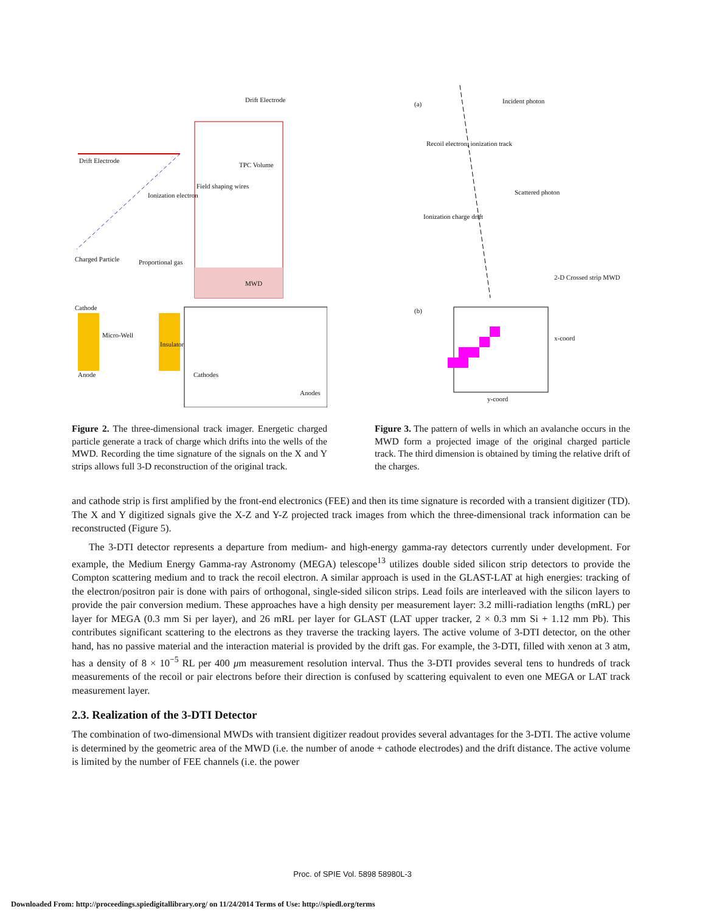Drift Electrode
Drift Electrode
TPC Volume
Field shaping wires
Ionization electron
Charged Particle Proportional gas
MWD
Cathode
Micro-Well
Insulator
Anode Cathodes
Anodes
(a) Incident photon
Recoil electron, ionization track
Scattered photon
Ionization charge drift
2-D Crossed strip MWD
(b)
x-coord
y-coord
Figure 2. The three-dimensional track imager. Energetic charged particle generate a track of charge which drifts into the wells of the MWD. Recording the time signature of the signals on the X and Y strips allows full 3-D reconstruction of the original track.
Figure 3. The pattern of wells in which an avalanche occurs in the MWD form a projected image of the original charged particle track. The third dimension is obtained by timing the relative drift of the charges.
and cathode strip is first amplified by the front-end electronics (FEE) and then its time signature is recorded with a transient digitizer (TD). The X and Y digitized signals give the X-Z and Y-Z projected track images from which the three-dimensional track information can be reconstructed (Figure 5).
The 3-DTI detector represents a departure from medium- and high-energy gamma-ray detectors currently under development. For example, the Medium Energy Gamma-ray Astronomy (MEGA) telescope<sup>13</sup> utilizes double sided silicon strip detectors to provide the Compton scattering medium and to track the recoil electron. A similar approach is used in the GLAST-LAT at high energies: tracking of the electron/positron pair is done with pairs of orthogonal, single-sided silicon strips. Lead foils are interleaved with the silicon layers to provide the pair conversion medium. These approaches have a high density per measurement layer: 3.2 milli-radiation lengths (mRL) per layer for MEGA (0.3 mm Si per layer), and 26 mRL per layer for GLAST (LAT upper tracker, 2 × 0.3 mm Si + 1.12 mm Pb). This contributes significant scattering to the electrons as they traverse the tracking layers. The active volume of 3-DTI detector, on the other hand, has no passive material and the interaction material is provided by the drift gas. For example, the 3-DTI, filled with xenon at 3 atm, has a density of 8 × 10<sup>−5</sup> RL per 400 μm measurement resolution interval. Thus the 3-DTI provides several tens to hundreds of track measurements of the recoil or pair electrons before their direction is confused by scattering equivalent to even one MEGA or LAT track measurement layer.
2.3. Realization of the 3-DTI Detector
The combination of two-dimensional MWDs with transient digitizer readout provides several advantages for the 3-DTI. The active volume is determined by the geometric area of the MWD (i.e. the number of anode + cathode electrodes) and the drift distance. The active volume is limited by the number of FEE channels (i.e. the power
Proc. of SPIE Vol. 5898 58980L-3
Downloaded From: http://proceedings.spiedigitallibrary.org/ on 11/24/2014 Terms of Use: http://spiedl.org/terms